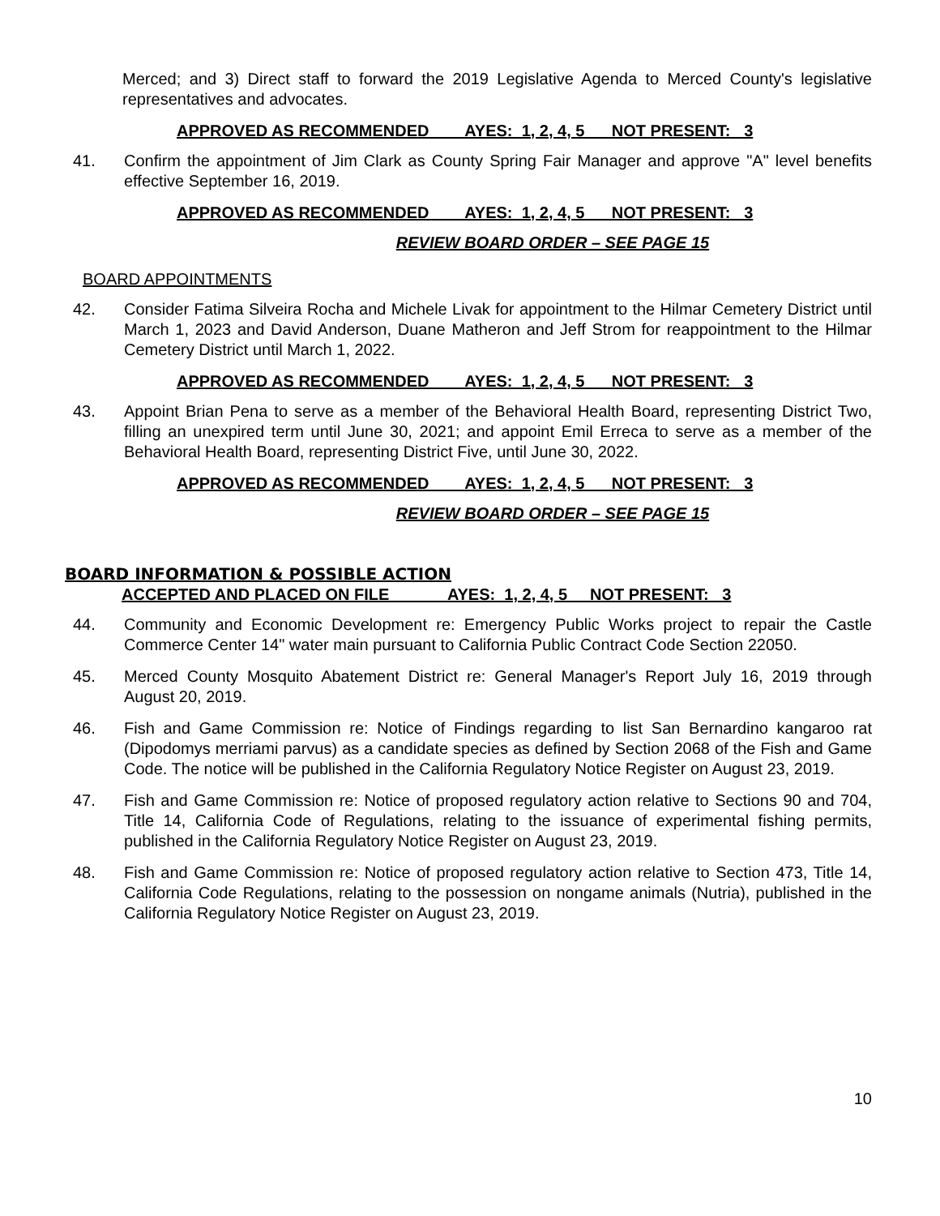Merced; and 3) Direct staff to forward the 2019 Legislative Agenda to Merced County's legislative representatives and advocates.
APPROVED AS RECOMMENDED AYES: 1, 2, 4, 5 NOT PRESENT: 3
41. Confirm the appointment of Jim Clark as County Spring Fair Manager and approve "A" level benefits effective September 16, 2019.
APPROVED AS RECOMMENDED AYES: 1, 2, 4, 5 NOT PRESENT: 3
REVIEW BOARD ORDER – SEE PAGE 15
BOARD APPOINTMENTS
42. Consider Fatima Silveira Rocha and Michele Livak for appointment to the Hilmar Cemetery District until March 1, 2023 and David Anderson, Duane Matheron and Jeff Strom for reappointment to the Hilmar Cemetery District until March 1, 2022.
APPROVED AS RECOMMENDED AYES: 1, 2, 4, 5 NOT PRESENT: 3
43. Appoint Brian Pena to serve as a member of the Behavioral Health Board, representing District Two, filling an unexpired term until June 30, 2021; and appoint Emil Erreca to serve as a member of the Behavioral Health Board, representing District Five, until June 30, 2022.
APPROVED AS RECOMMENDED AYES: 1, 2, 4, 5 NOT PRESENT: 3
REVIEW BOARD ORDER – SEE PAGE 15
BOARD INFORMATION & POSSIBLE ACTION
ACCEPTED AND PLACED ON FILE AYES: 1, 2, 4, 5 NOT PRESENT: 3
44. Community and Economic Development re: Emergency Public Works project to repair the Castle Commerce Center 14" water main pursuant to California Public Contract Code Section 22050.
45. Merced County Mosquito Abatement District re: General Manager's Report July 16, 2019 through August 20, 2019.
46. Fish and Game Commission re: Notice of Findings regarding to list San Bernardino kangaroo rat (Dipodomys merriami parvus) as a candidate species as defined by Section 2068 of the Fish and Game Code. The notice will be published in the California Regulatory Notice Register on August 23, 2019.
47. Fish and Game Commission re: Notice of proposed regulatory action relative to Sections 90 and 704, Title 14, California Code of Regulations, relating to the issuance of experimental fishing permits, published in the California Regulatory Notice Register on August 23, 2019.
48. Fish and Game Commission re: Notice of proposed regulatory action relative to Section 473, Title 14, California Code Regulations, relating to the possession on nongame animals (Nutria), published in the California Regulatory Notice Register on August 23, 2019.
10